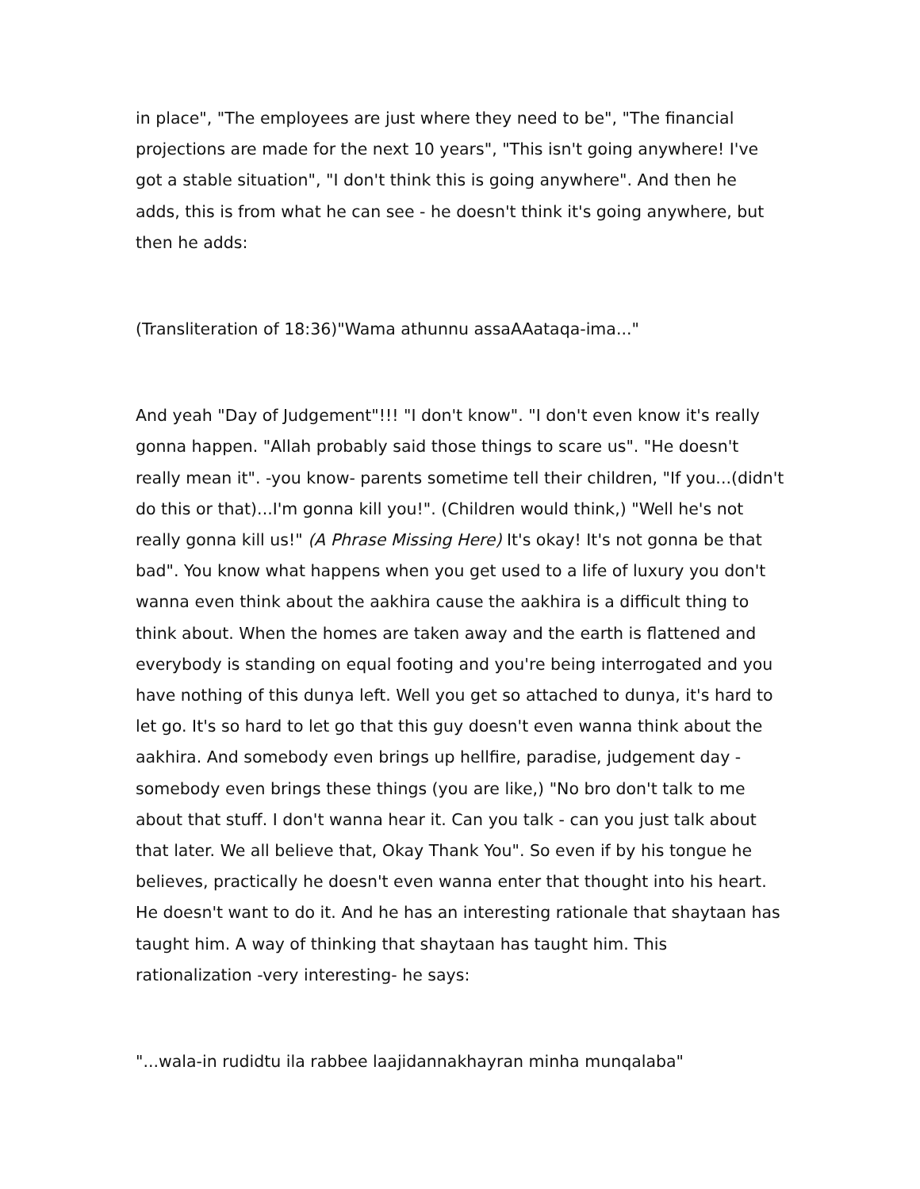in place", "The employees are just where they need to be", "The financial projections are made for the next 10 years", "This isn't going anywhere! I've got a stable situation", "I don't think this is going anywhere". And then he adds, this is from what he can see - he doesn't think it's going anywhere, but then he adds:
(Transliteration of 18:36)"Wama athunnu assaAAataqa-ima..."
And yeah "Day of Judgement"!!! "I don't know". "I don't even know it's really gonna happen. "Allah probably said those things to scare us". "He doesn't really mean it". -you know- parents sometime tell their children, "If you...(didn't do this or that)...I'm gonna kill you!". (Children would think,) "Well he's not really gonna kill us!" (A Phrase Missing Here) It's okay! It's not gonna be that bad". You know what happens when you get used to a life of luxury you don't wanna even think about the aakhira cause the aakhira is a difficult thing to think about. When the homes are taken away and the earth is flattened and everybody is standing on equal footing and you're being interrogated and you have nothing of this dunya left. Well you get so attached to dunya, it's hard to let go. It's so hard to let go that this guy doesn't even wanna think about the aakhira. And somebody even brings up hellfire, paradise, judgement day - somebody even brings these things (you are like,) "No bro don't talk to me about that stuff. I don't wanna hear it. Can you talk - can you just talk about that later. We all believe that, Okay Thank You". So even if by his tongue he believes, practically he doesn't even wanna enter that thought into his heart. He doesn't want to do it. And he has an interesting rationale that shaytaan has taught him. A way of thinking that shaytaan has taught him. This rationalization -very interesting- he says:
"...wala-in rudidtu ila rabbee laajidannakhayran minha munqalaba"